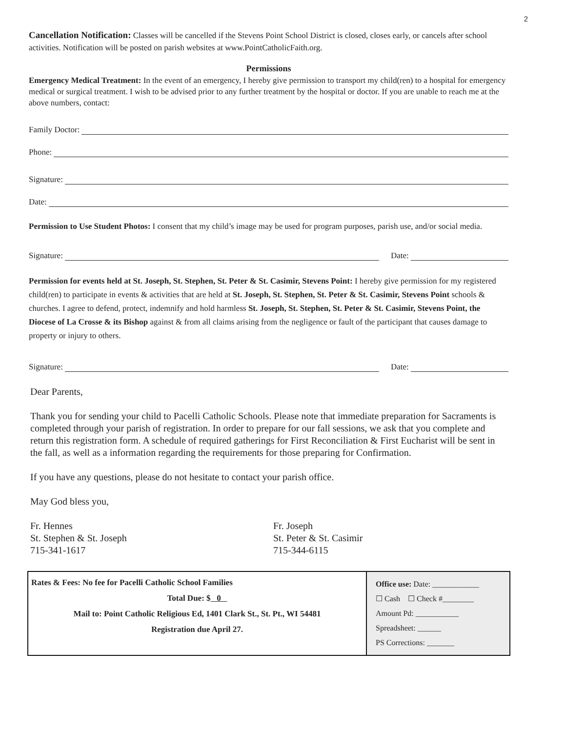2
Cancellation Notification: Classes will be cancelled if the Stevens Point School District is closed, closes early, or cancels after school activities. Notification will be posted on parish websites at www.PointCatholicFaith.org.
Permissions
Emergency Medical Treatment: In the event of an emergency, I hereby give permission to transport my child(ren) to a hospital for emergency medical or surgical treatment. I wish to be advised prior to any further treatment by the hospital or doctor. If you are unable to reach me at the above numbers, contact:
Family Doctor:
Phone:
Signature:
Date:
Permission to Use Student Photos: I consent that my child’s image may be used for program purposes, parish use, and/or social media.
Signature: Date:
Permission for events held at St. Joseph, St. Stephen, St. Peter & St. Casimir, Stevens Point: I hereby give permission for my registered child(ren) to participate in events & activities that are held at St. Joseph, St. Stephen, St. Peter & St. Casimir, Stevens Point schools & churches. I agree to defend, protect, indemnify and hold harmless St. Joseph, St. Stephen, St. Peter & St. Casimir, Stevens Point, the Diocese of La Crosse & its Bishop against & from all claims arising from the negligence or fault of the participant that causes damage to property or injury to others.
Signature: Date:
Dear Parents,
Thank you for sending your child to Pacelli Catholic Schools. Please note that immediate preparation for Sacraments is completed through your parish of registration. In order to prepare for our fall sessions, we ask that you complete and return this registration form. A schedule of required gatherings for First Reconciliation & First Eucharist will be sent in the fall, as well as a information regarding the requirements for those preparing for Confirmation.
If you have any questions, please do not hesitate to contact your parish office.
May God bless you,
Fr. Hennes
St. Stephen & St. Joseph
715-341-1617
Fr. Joseph
St. Peter & St. Casimir
715-344-6115
| Rates & Fees: No fee for Pacelli Catholic School Families Total Due: $ 0 Mail to: Point Catholic Religious Ed, 1401 Clark St., St. Pt., WI 54481 Registration due April 27. | Office use: Date: ____________ ☐ Cash ☐ Check #________ Amount Pd: ___________ Spreadsheet: ______ PS Corrections: _______ |